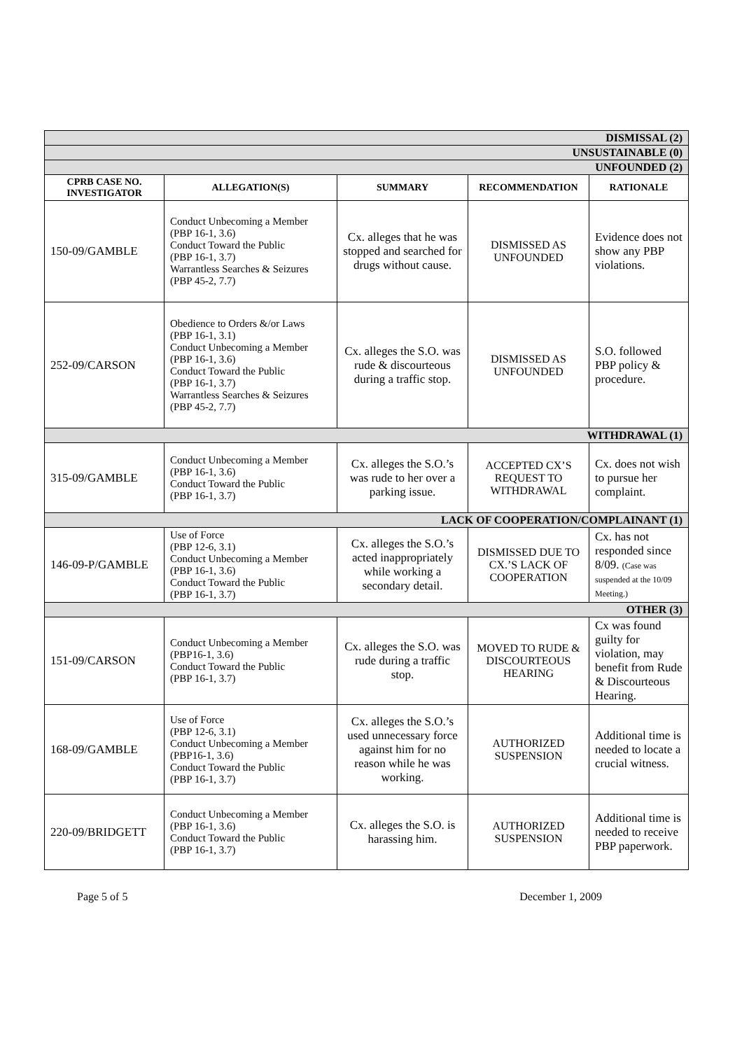| DISMISSAL (2) | | | | |
| UNSUSTAINABLE (0) | | | | |
| UNFOUNDED (2) | | | | |
| CPRB CASE NO. INVESTIGATOR | ALLEGATION(S) | SUMMARY | RECOMMENDATION | RATIONALE |
| 150-09/GAMBLE | Conduct Unbecoming a Member (PBP 16-1, 3.6) Conduct Toward the Public (PBP 16-1, 3.7) Warrantless Searches & Seizures (PBP 45-2, 7.7) | Cx. alleges that he was stopped and searched for drugs without cause. | DISMISSED AS UNFOUNDED | Evidence does not show any PBP violations. |
| 252-09/CARSON | Obedience to Orders &/or Laws (PBP 16-1, 3.1) Conduct Unbecoming a Member (PBP 16-1, 3.6) Conduct Toward the Public (PBP 16-1, 3.7) Warrantless Searches & Seizures (PBP 45-2, 7.7) | Cx. alleges the S.O. was rude & discourteous during a traffic stop. | DISMISSED AS UNFOUNDED | S.O. followed PBP policy & procedure. |
| WITHDRAWAL (1) | | | | |
| 315-09/GAMBLE | Conduct Unbecoming a Member (PBP 16-1, 3.6) Conduct Toward the Public (PBP 16-1, 3.7) | Cx. alleges the S.O.’s was rude to her over a parking issue. | ACCEPTED CX’S REQUEST TO WITHDRAWAL | Cx. does not wish to pursue her complaint. |
| LACK OF COOPERATION/COMPLAINANT (1) | | | | |
| 146-09-P/GAMBLE | Use of Force (PBP 12-6, 3.1) Conduct Unbecoming a Member (PBP 16-1, 3.6) Conduct Toward the Public (PBP 16-1, 3.7) | Cx. alleges the S.O.’s acted inappropriately while working a secondary detail. | DISMISSED DUE TO CX.’S LACK OF COOPERATION | Cx. has not responded since 8/09. (Case was suspended at the 10/09 Meeting.) |
| OTHER (3) | | | | |
| 151-09/CARSON | Conduct Unbecoming a Member (PBP16-1, 3.6) Conduct Toward the Public (PBP 16-1, 3.7) | Cx. alleges the S.O. was rude during a traffic stop. | MOVED TO RUDE & DISCOURTEOUS HEARING | Cx was found guilty for violation, may benefit from Rude & Discourteous Hearing. |
| 168-09/GAMBLE | Use of Force (PBP 12-6, 3.1) Conduct Unbecoming a Member (PBP16-1, 3.6) Conduct Toward the Public (PBP 16-1, 3.7) | Cx. alleges the S.O.’s used unnecessary force against him for no reason while he was working. | AUTHORIZED SUSPENSION | Additional time is needed to locate a crucial witness. |
| 220-09/BRIDGETT | Conduct Unbecoming a Member (PBP 16-1, 3.6) Conduct Toward the Public (PBP 16-1, 3.7) | Cx. alleges the S.O. is harassing him. | AUTHORIZED SUSPENSION | Additional time is needed to receive PBP paperwork. |
Page 5 of 5 December 1, 2009